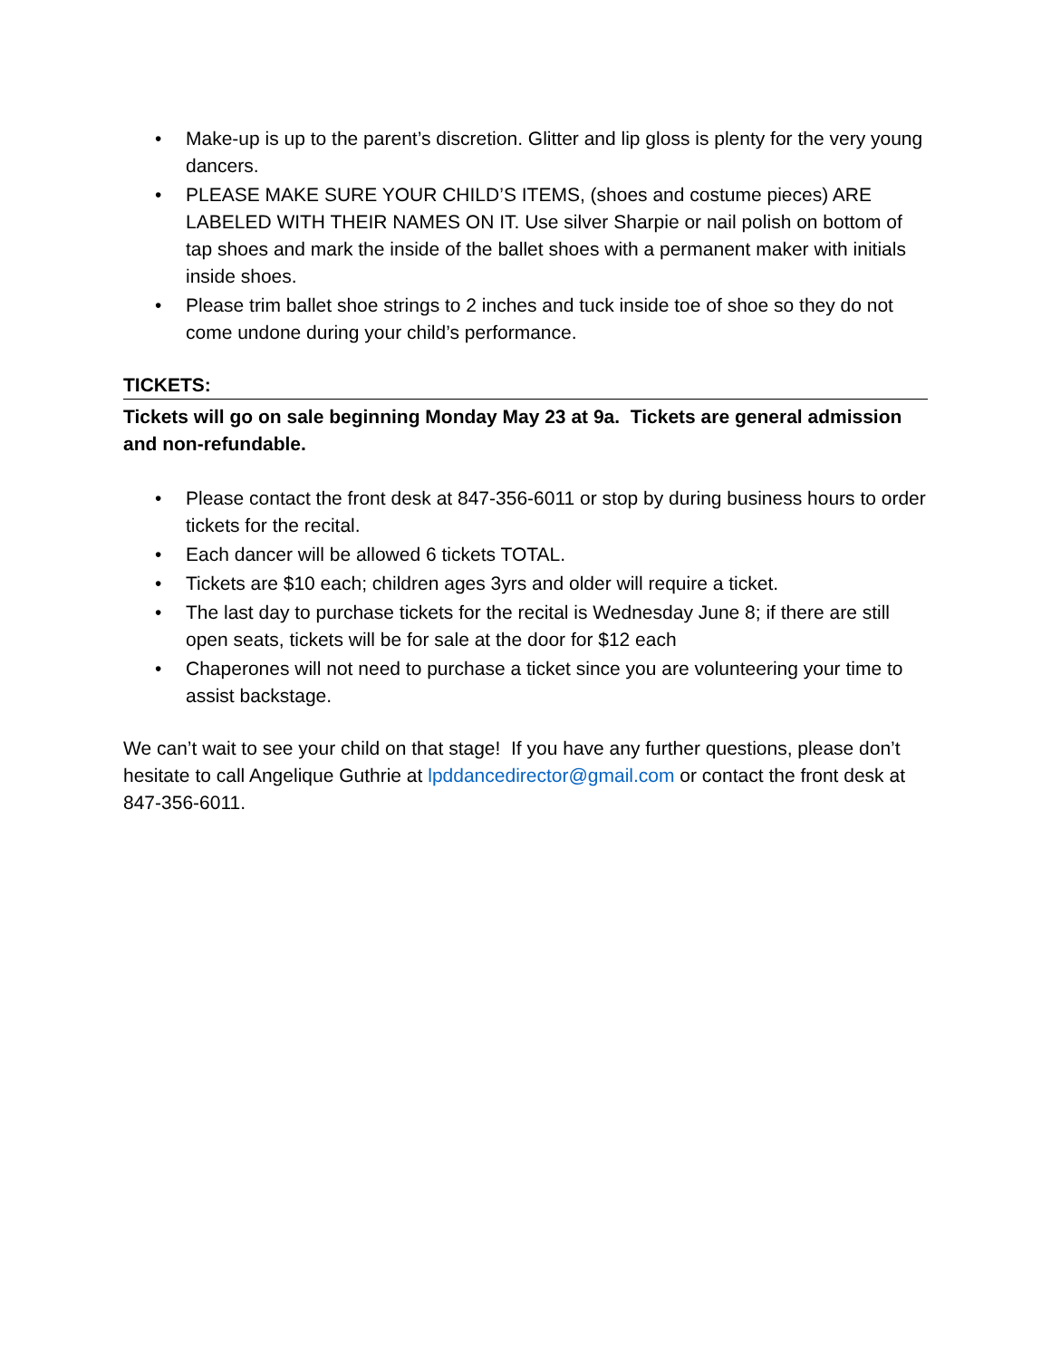• Make-up is up to the parent’s discretion. Glitter and lip gloss is plenty for the very young dancers.
• PLEASE MAKE SURE YOUR CHILD’S ITEMS, (shoes and costume pieces) ARE LABELED WITH THEIR NAMES ON IT. Use silver Sharpie or nail polish on bottom of tap shoes and mark the inside of the ballet shoes with a permanent maker with initials inside shoes.
• Please trim ballet shoe strings to 2 inches and tuck inside toe of shoe so they do not come undone during your child’s performance.
TICKETS:
Tickets will go on sale beginning Monday May 23 at 9a. Tickets are general admission and non-refundable.
• Please contact the front desk at 847-356-6011 or stop by during business hours to order tickets for the recital.
• Each dancer will be allowed 6 tickets TOTAL.
• Tickets are $10 each; children ages 3yrs and older will require a ticket.
• The last day to purchase tickets for the recital is Wednesday June 8; if there are still open seats, tickets will be for sale at the door for $12 each
• Chaperones will not need to purchase a ticket since you are volunteering your time to assist backstage.
We can’t wait to see your child on that stage! If you have any further questions, please don’t hesitate to call Angelique Guthrie at lpddancedirector@gmail.com or contact the front desk at 847-356-6011.